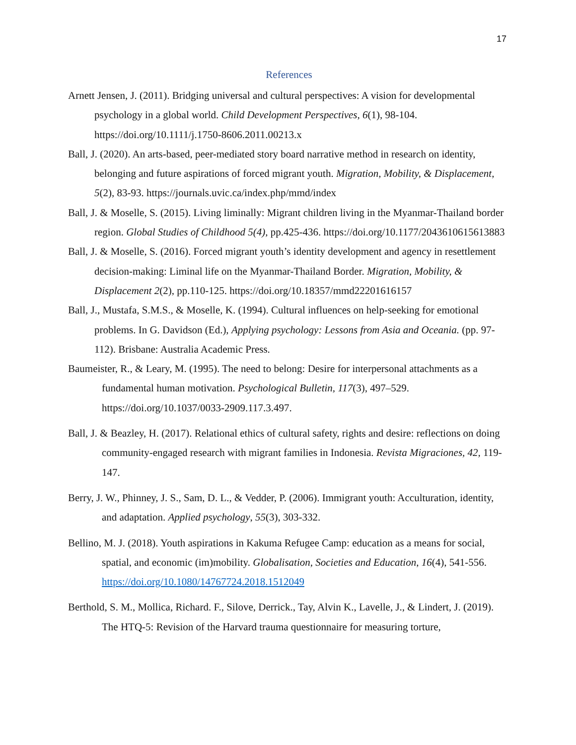17
References
Arnett Jensen, J. (2011). Bridging universal and cultural perspectives: A vision for developmental psychology in a global world. Child Development Perspectives, 6(1), 98-104. https://doi.org/10.1111/j.1750-8606.2011.00213.x
Ball, J. (2020). An arts-based, peer-mediated story board narrative method in research on identity, belonging and future aspirations of forced migrant youth. Migration, Mobility, & Displacement, 5(2), 83-93. https://journals.uvic.ca/index.php/mmd/index
Ball, J. & Moselle, S. (2015). Living liminally: Migrant children living in the Myanmar-Thailand border region. Global Studies of Childhood 5(4), pp.425-436. https://doi.org/10.1177/2043610615613883
Ball, J. & Moselle, S. (2016). Forced migrant youth’s identity development and agency in resettlement decision-making: Liminal life on the Myanmar-Thailand Border. Migration, Mobility, & Displacement 2(2), pp.110-125. https://doi.org/10.18357/mmd22201616157
Ball, J., Mustafa, S.M.S., & Moselle, K. (1994). Cultural influences on help-seeking for emotional problems. In G. Davidson (Ed.), Applying psychology: Lessons from Asia and Oceania. (pp. 97-112). Brisbane: Australia Academic Press.
Baumeister, R., & Leary, M. (1995). The need to belong: Desire for interpersonal attachments as a fundamental human motivation. Psychological Bulletin, 117(3), 497–529. https://doi.org/10.1037/0033-2909.117.3.497.
Ball, J. & Beazley, H. (2017). Relational ethics of cultural safety, rights and desire: reflections on doing community-engaged research with migrant families in Indonesia. Revista Migraciones, 42, 119-147.
Berry, J. W., Phinney, J. S., Sam, D. L., & Vedder, P. (2006). Immigrant youth: Acculturation, identity, and adaptation. Applied psychology, 55(3), 303-332.
Bellino, M. J. (2018). Youth aspirations in Kakuma Refugee Camp: education as a means for social, spatial, and economic (im)mobility. Globalisation, Societies and Education, 16(4), 541-556. https://doi.org/10.1080/14767724.2018.1512049
Berthold, S. M., Mollica, Richard. F., Silove, Derrick., Tay, Alvin K., Lavelle, J., & Lindert, J. (2019). The HTQ-5: Revision of the Harvard trauma questionnaire for measuring torture,